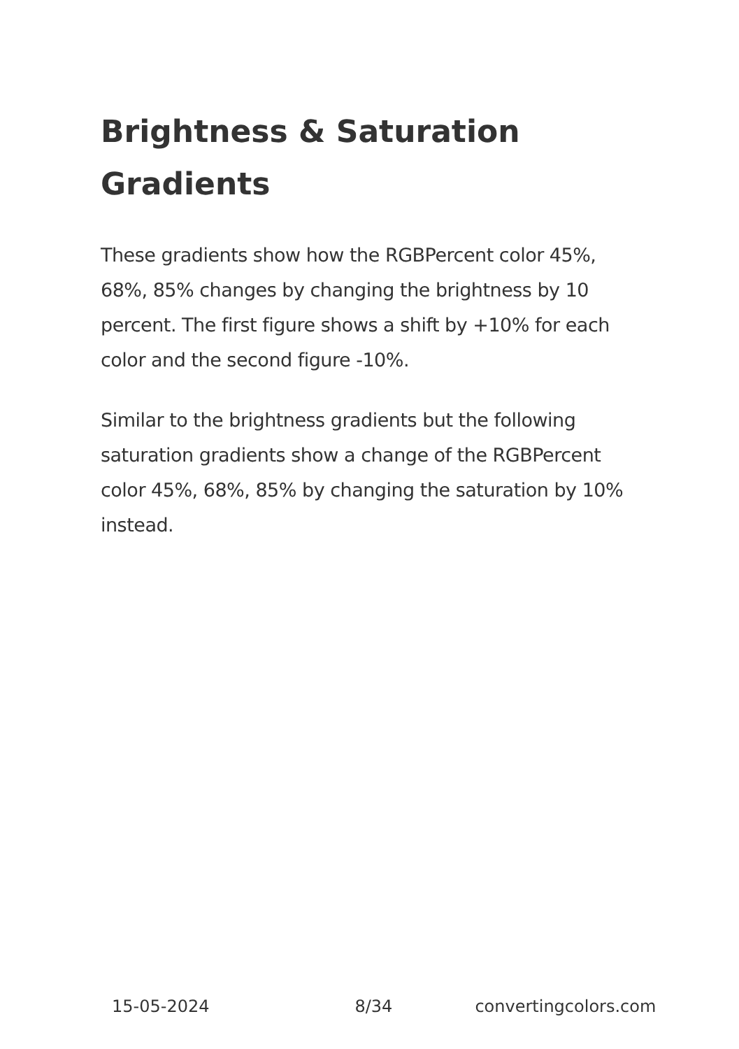Brightness & Saturation Gradients
These gradients show how the RGBPercent color 45%, 68%, 85% changes by changing the brightness by 10 percent. The first figure shows a shift by +10% for each color and the second figure -10%.
Similar to the brightness gradients but the following saturation gradients show a change of the RGBPercent color 45%, 68%, 85% by changing the saturation by 10% instead.
15-05-2024 8/34 convertingcolors.com